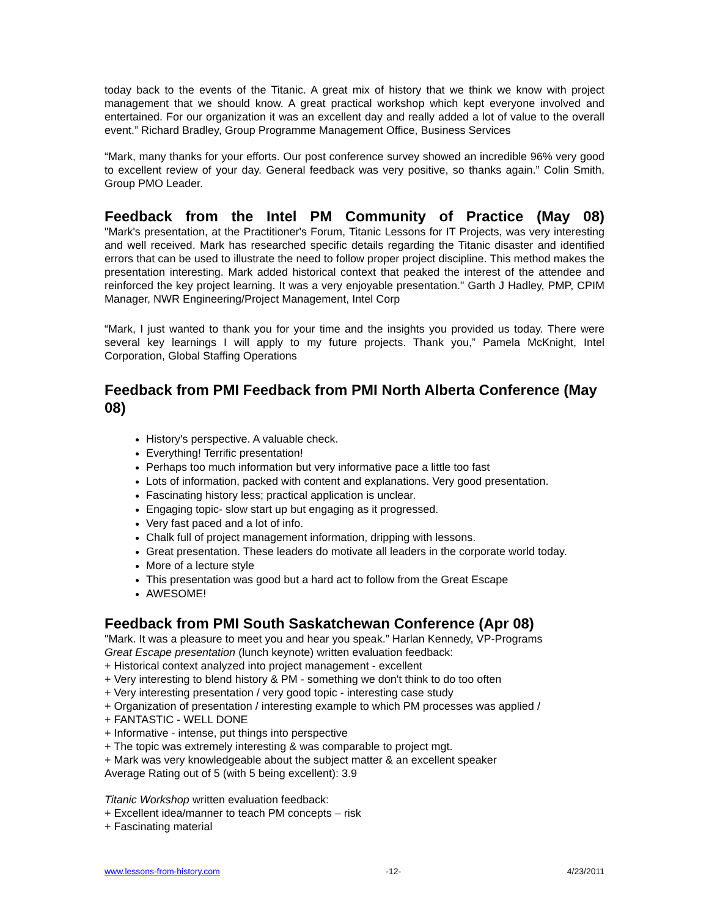today back to the events of the Titanic. A great mix of history that we think we know with project management that we should know. A great practical workshop which kept everyone involved and entertained. For our organization it was an excellent day and really added a lot of value to the overall event.” Richard Bradley, Group Programme Management Office, Business Services
“Mark, many thanks for your efforts. Our post conference survey showed an incredible 96% very good to excellent review of your day. General feedback was very positive, so thanks again.” Colin Smith, Group PMO Leader.
Feedback from the Intel PM Community of Practice (May 08)
"Mark's presentation, at the Practitioner's Forum, Titanic Lessons for IT Projects, was very interesting and well received. Mark has researched specific details regarding the Titanic disaster and identified errors that can be used to illustrate the need to follow proper project discipline. This method makes the presentation interesting. Mark added historical context that peaked the interest of the attendee and reinforced the key project learning. It was a very enjoyable presentation." Garth J Hadley, PMP, CPIM Manager, NWR Engineering/Project Management, Intel Corp
“Mark, I just wanted to thank you for your time and the insights you provided us today. There were several key learnings I will apply to my future projects. Thank you,” Pamela McKnight, Intel Corporation, Global Staffing Operations
Feedback from PMI Feedback from PMI North Alberta Conference (May 08)
History's perspective. A valuable check.
Everything! Terrific presentation!
Perhaps too much information but very informative pace a little too fast
Lots of information, packed with content and explanations. Very good presentation.
Fascinating history less; practical application is unclear.
Engaging topic- slow start up but engaging as it progressed.
Very fast paced and a lot of info.
Chalk full of project management information, dripping with lessons.
Great presentation. These leaders do motivate all leaders in the corporate world today.
More of a lecture style
This presentation was good but a hard act to follow from the Great Escape
AWESOME!
Feedback from PMI South Saskatchewan Conference (Apr 08)
"Mark. It was a pleasure to meet you and hear you speak.” Harlan Kennedy, VP-Programs
Great Escape presentation (lunch keynote) written evaluation feedback:
+ Historical context analyzed into project management - excellent
+ Very interesting to blend history & PM - something we don't think to do too often
+ Very interesting presentation / very good topic - interesting case study
+ Organization of presentation / interesting example to which PM processes was applied /
+ FANTASTIC - WELL DONE
+ Informative - intense, put things into perspective
+ The topic was extremely interesting & was comparable to project mgt.
+ Mark was very knowledgeable about the subject matter & an excellent speaker
Average Rating out of 5 (with 5 being excellent): 3.9
Titanic Workshop written evaluation feedback:
+ Excellent idea/manner to teach PM concepts – risk
+ Fascinating material
www.lessons-from-history.com -12- 4/23/2011